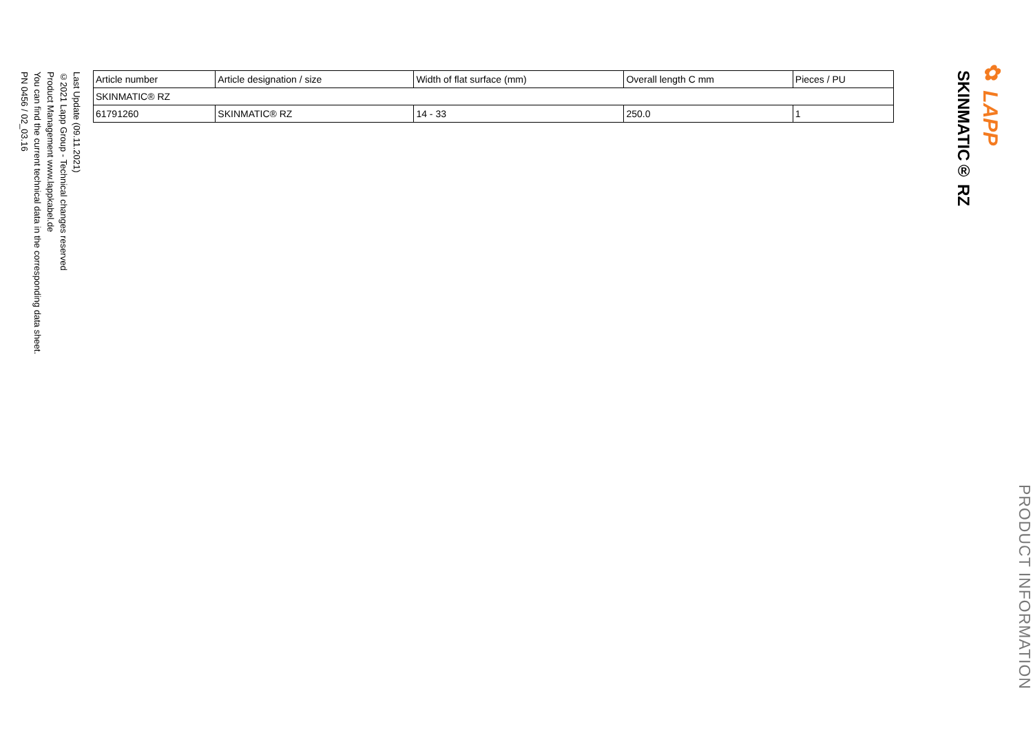✿ LAPP
SKINMATIC® RZ
PRODUCT INFORMATION
| Article number | Article designation / size | Width of flat surface (mm) | Overall length C mm | Pieces / PU |
| --- | --- | --- | --- | --- |
| SKINMATIC® RZ | | | | |
| 61791260 | SKINMATIC® RZ | 14 - 33 | 250.0 | 1 |
Last Update (09.11.2021)
©2021 Lapp Group - Technical changes reserved
Product Management www.lappkabel.de
You can find the current technical data in the corresponding data sheet.
PN 0456 / 02_03.16